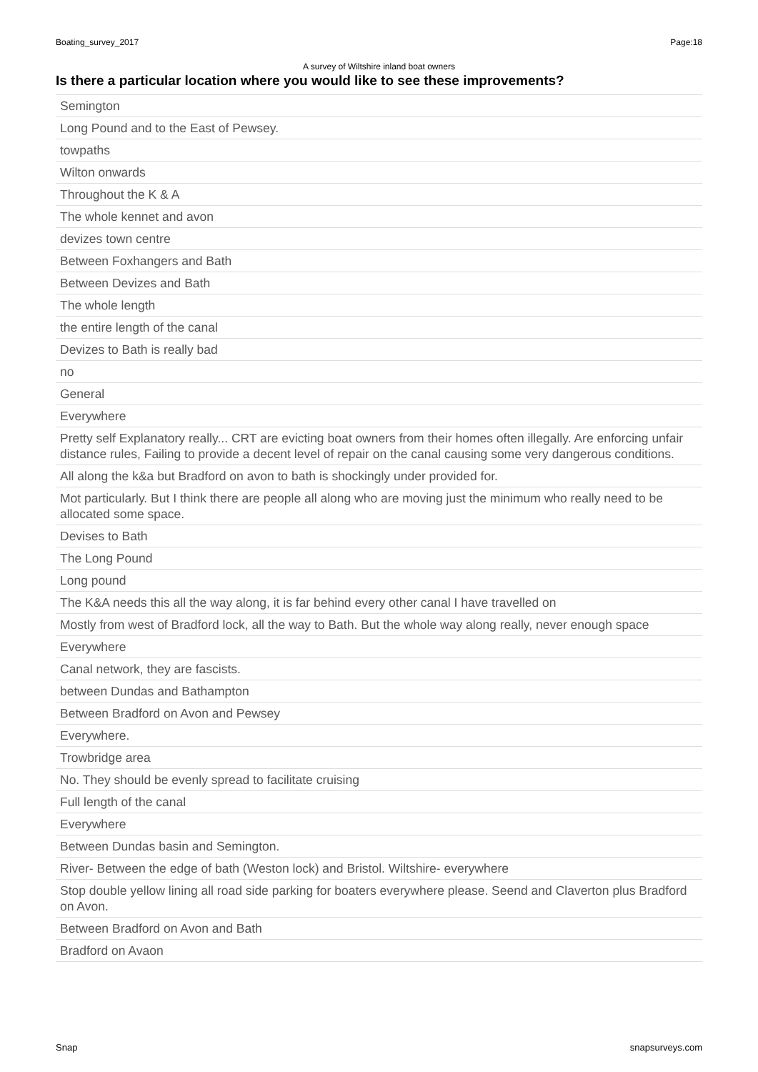Boating_survey_2017 Page:18
A survey of Wiltshire inland boat owners
Is there a particular location where you would like to see these improvements?
| Semington |
| Long Pound and to the East of Pewsey. |
| towpaths |
| Wilton onwards |
| Throughout the K & A |
| The whole kennet and avon |
| devizes town centre |
| Between Foxhangers and Bath |
| Between Devizes and Bath |
| The whole length |
| the entire length of the canal |
| Devizes to Bath is really bad |
| no |
| General |
| Everywhere |
| Pretty self Explanatory really... CRT are evicting boat owners from their homes often illegally. Are enforcing unfair distance rules, Failing to provide a decent level of repair on the canal causing some very dangerous conditions. |
| All along the k&a but Bradford on avon to bath is shockingly under provided for. |
| Mot particularly. But I think there are people all along who are moving just the minimum who really need to be allocated some space. |
| Devises to Bath |
| The Long Pound |
| Long pound |
| The K&A needs this all the way along, it is far behind every other canal I have travelled on |
| Mostly from west of Bradford lock, all the way to Bath. But the whole way along really, never enough space |
| Everywhere |
| Canal network, they are fascists. |
| between Dundas and Bathampton |
| Between Bradford on Avon and Pewsey |
| Everywhere. |
| Trowbridge area |
| No. They should be evenly spread to facilitate cruising |
| Full length of the canal |
| Everywhere |
| Between Dundas basin and Semington. |
| River- Between the edge of bath (Weston lock) and Bristol. Wiltshire- everywhere |
| Stop double yellow lining all road side parking for boaters everywhere please. Seend and Claverton plus Bradford on Avon. |
| Between Bradford on Avon and Bath |
| Bradford on Avaon |
Snap snapsurveys.com